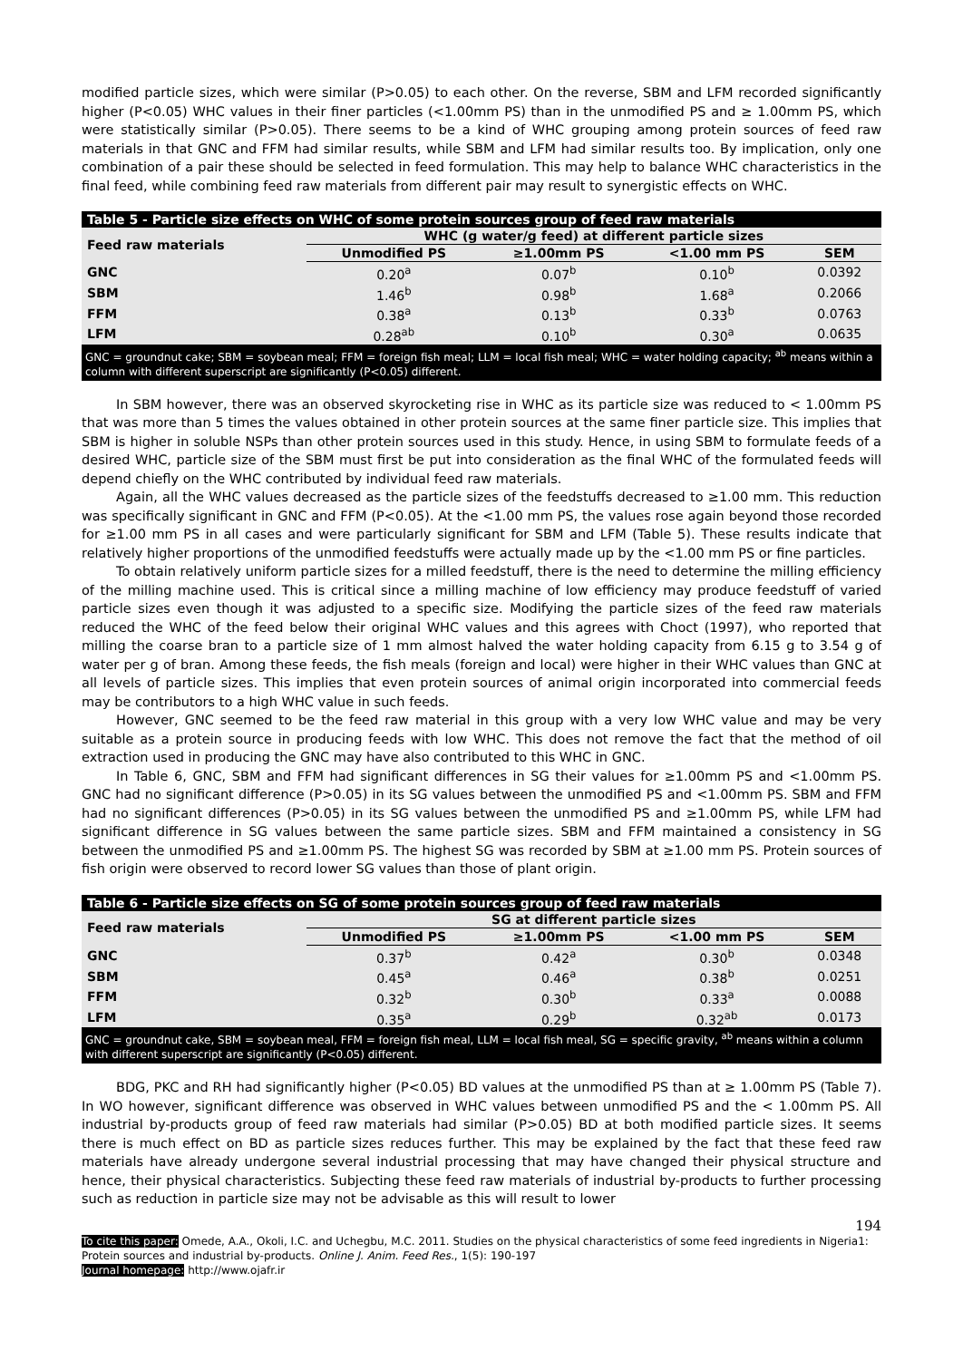modified particle sizes, which were similar (P>0.05) to each other. On the reverse, SBM and LFM recorded significantly higher (P<0.05) WHC values in their finer particles (<1.00mm PS) than in the unmodified PS and ≥ 1.00mm PS, which were statistically similar (P>0.05). There seems to be a kind of WHC grouping among protein sources of feed raw materials in that GNC and FFM had similar results, while SBM and LFM had similar results too. By implication, only one combination of a pair these should be selected in feed formulation. This may help to balance WHC characteristics in the final feed, while combining feed raw materials from different pair may result to synergistic effects on WHC.
Table 5 - Particle size effects on WHC of some protein sources group of feed raw materials
| Feed raw materials | WHC (g water/g feed) at different particle sizes | | | |
| --- | --- | --- | --- | --- |
| | Unmodified PS | ≥1.00mm PS | <1.00 mm PS | SEM |
| GNC | 0.20<sup>a</sup> | 0.07<sup>b</sup> | 0.10<sup>b</sup> | 0.0392 |
| SBM | 1.46<sup>b</sup> | 0.98<sup>b</sup> | 1.68<sup>a</sup> | 0.2066 |
| FFM | 0.38<sup>a</sup> | 0.13<sup>b</sup> | 0.33<sup>b</sup> | 0.0763 |
| LFM | 0.28<sup>ab</sup> | 0.10<sup>b</sup> | 0.30<sup>a</sup> | 0.0635 |
GNC = groundnut cake; SBM = soybean meal; FFM = foreign fish meal; LLM = local fish meal; WHC = water holding capacity; <sup>ab</sup> means within a column with different superscript are significantly (P<0.05) different.
In SBM however, there was an observed skyrocketing rise in WHC as its particle size was reduced to < 1.00mm PS that was more than 5 times the values obtained in other protein sources at the same finer particle size. This implies that SBM is higher in soluble NSPs than other protein sources used in this study. Hence, in using SBM to formulate feeds of a desired WHC, particle size of the SBM must first be put into consideration as the final WHC of the formulated feeds will depend chiefly on the WHC contributed by individual feed raw materials.
Again, all the WHC values decreased as the particle sizes of the feedstuffs decreased to ≥1.00 mm. This reduction was specifically significant in GNC and FFM (P<0.05). At the <1.00 mm PS, the values rose again beyond those recorded for ≥1.00 mm PS in all cases and were particularly significant for SBM and LFM (Table 5). These results indicate that relatively higher proportions of the unmodified feedstuffs were actually made up by the <1.00 mm PS or fine particles.
To obtain relatively uniform particle sizes for a milled feedstuff, there is the need to determine the milling efficiency of the milling machine used. This is critical since a milling machine of low efficiency may produce feedstuff of varied particle sizes even though it was adjusted to a specific size. Modifying the particle sizes of the feed raw materials reduced the WHC of the feed below their original WHC values and this agrees with Choct (1997), who reported that milling the coarse bran to a particle size of 1 mm almost halved the water holding capacity from 6.15 g to 3.54 g of water per g of bran. Among these feeds, the fish meals (foreign and local) were higher in their WHC values than GNC at all levels of particle sizes. This implies that even protein sources of animal origin incorporated into commercial feeds may be contributors to a high WHC value in such feeds.
However, GNC seemed to be the feed raw material in this group with a very low WHC value and may be very suitable as a protein source in producing feeds with low WHC. This does not remove the fact that the method of oil extraction used in producing the GNC may have also contributed to this WHC in GNC.
In Table 6, GNC, SBM and FFM had significant differences in SG their values for ≥1.00mm PS and <1.00mm PS. GNC had no significant difference (P>0.05) in its SG values between the unmodified PS and <1.00mm PS. SBM and FFM had no significant differences (P>0.05) in its SG values between the unmodified PS and ≥1.00mm PS, while LFM had significant difference in SG values between the same particle sizes. SBM and FFM maintained a consistency in SG between the unmodified PS and ≥1.00mm PS. The highest SG was recorded by SBM at ≥1.00 mm PS. Protein sources of fish origin were observed to record lower SG values than those of plant origin.
Table 6 - Particle size effects on SG of some protein sources group of feed raw materials
| Feed raw materials | SG at different particle sizes | | | |
| --- | --- | --- | --- | --- |
| | Unmodified PS | ≥1.00mm PS | <1.00 mm PS | SEM |
| GNC | 0.37<sup>b</sup> | 0.42<sup>a</sup> | 0.30<sup>b</sup> | 0.0348 |
| SBM | 0.45<sup>a</sup> | 0.46<sup>a</sup> | 0.38<sup>b</sup> | 0.0251 |
| FFM | 0.32<sup>b</sup> | 0.30<sup>b</sup> | 0.33<sup>a</sup> | 0.0088 |
| LFM | 0.35<sup>a</sup> | 0.29<sup>b</sup> | 0.32<sup>ab</sup> | 0.0173 |
GNC = groundnut cake, SBM = soybean meal, FFM = foreign fish meal, LLM = local fish meal, SG = specific gravity, <sup>ab</sup> means within a column with different superscript are significantly (P<0.05) different.
BDG, PKC and RH had significantly higher (P<0.05) BD values at the unmodified PS than at ≥ 1.00mm PS (Table 7). In WO however, significant difference was observed in WHC values between unmodified PS and the < 1.00mm PS. All industrial by-products group of feed raw materials had similar (P>0.05) BD at both modified particle sizes. It seems there is much effect on BD as particle sizes reduces further. This may be explained by the fact that these feed raw materials have already undergone several industrial processing that may have changed their physical structure and hence, their physical characteristics. Subjecting these feed raw materials of industrial by-products to further processing such as reduction in particle size may not be advisable as this will result to lower
194
To cite this paper: Omede, A.A., Okoli, I.C. and Uchegbu, M.C. 2011. Studies on the physical characteristics of some feed ingredients in Nigeria1: Protein sources and industrial by-products. Online J. Anim. Feed Res., 1(5): 190-197
Journal homepage: http://www.ojafr.ir